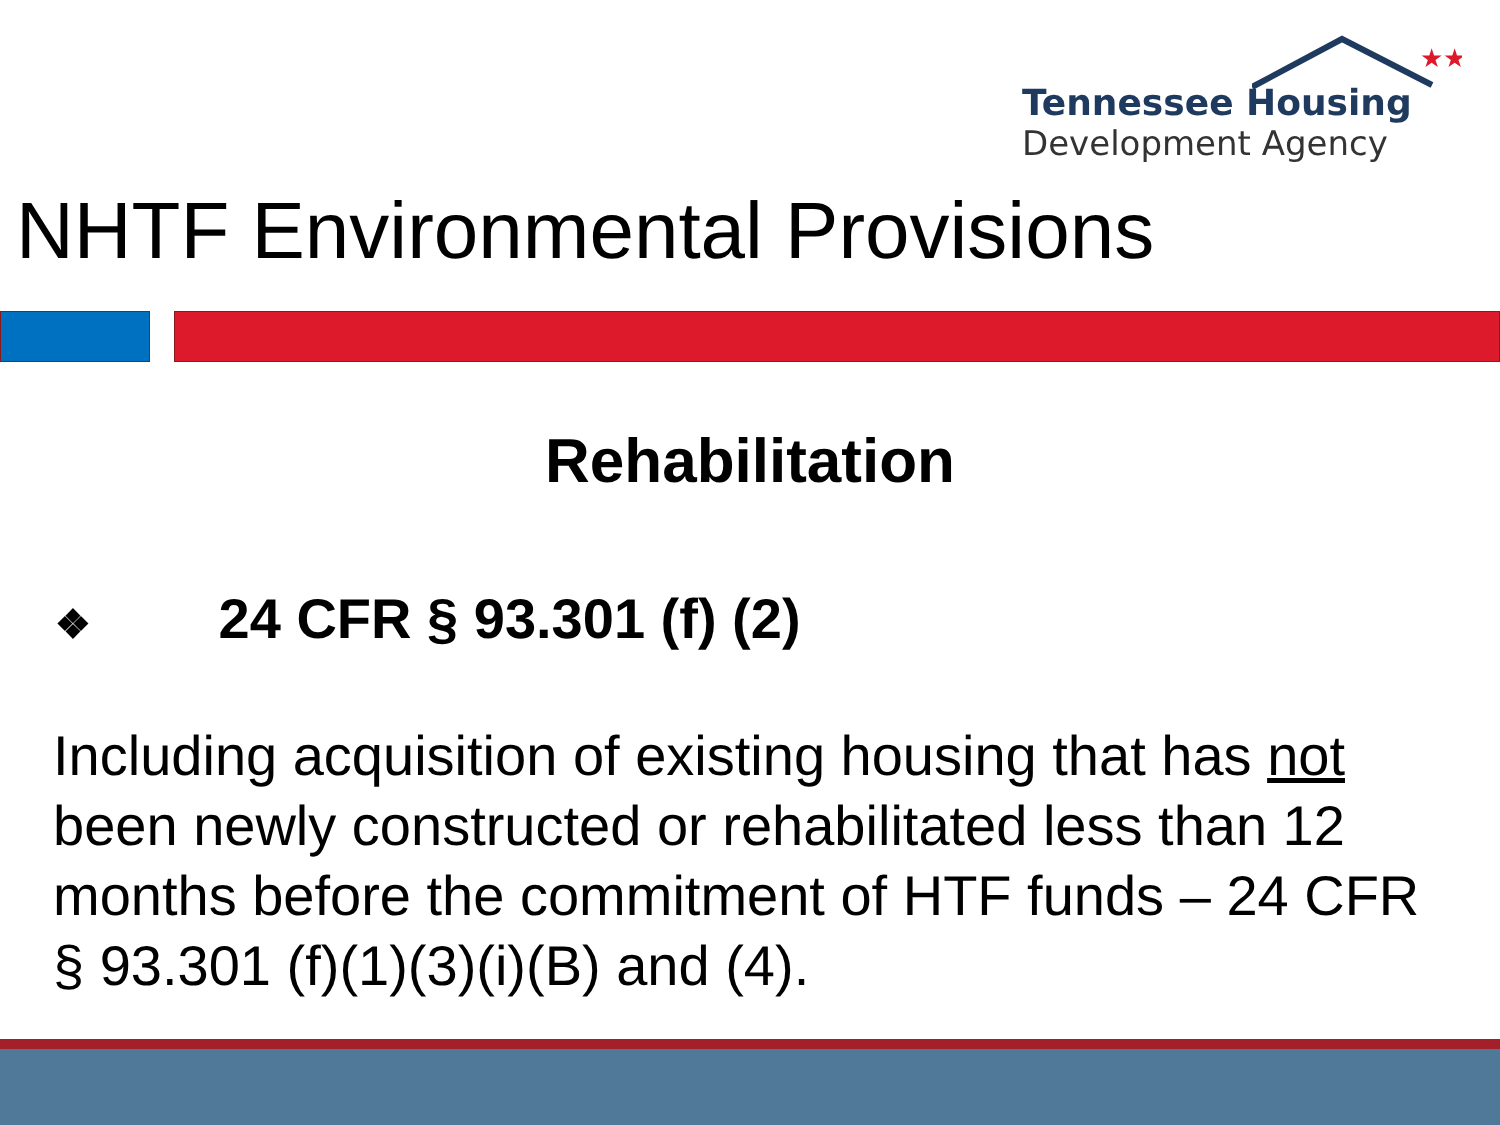★★
Tennessee Housing
Development Agency
NHTF Environmental Provisions
Rehabilitation
❖ 24 CFR § 93.301 (f) (2)
Including acquisition of existing housing that has not been newly constructed or rehabilitated less than 12 months before the commitment of HTF funds – 24 CFR § 93.301 (f)(1)(3)(i)(B) and (4).